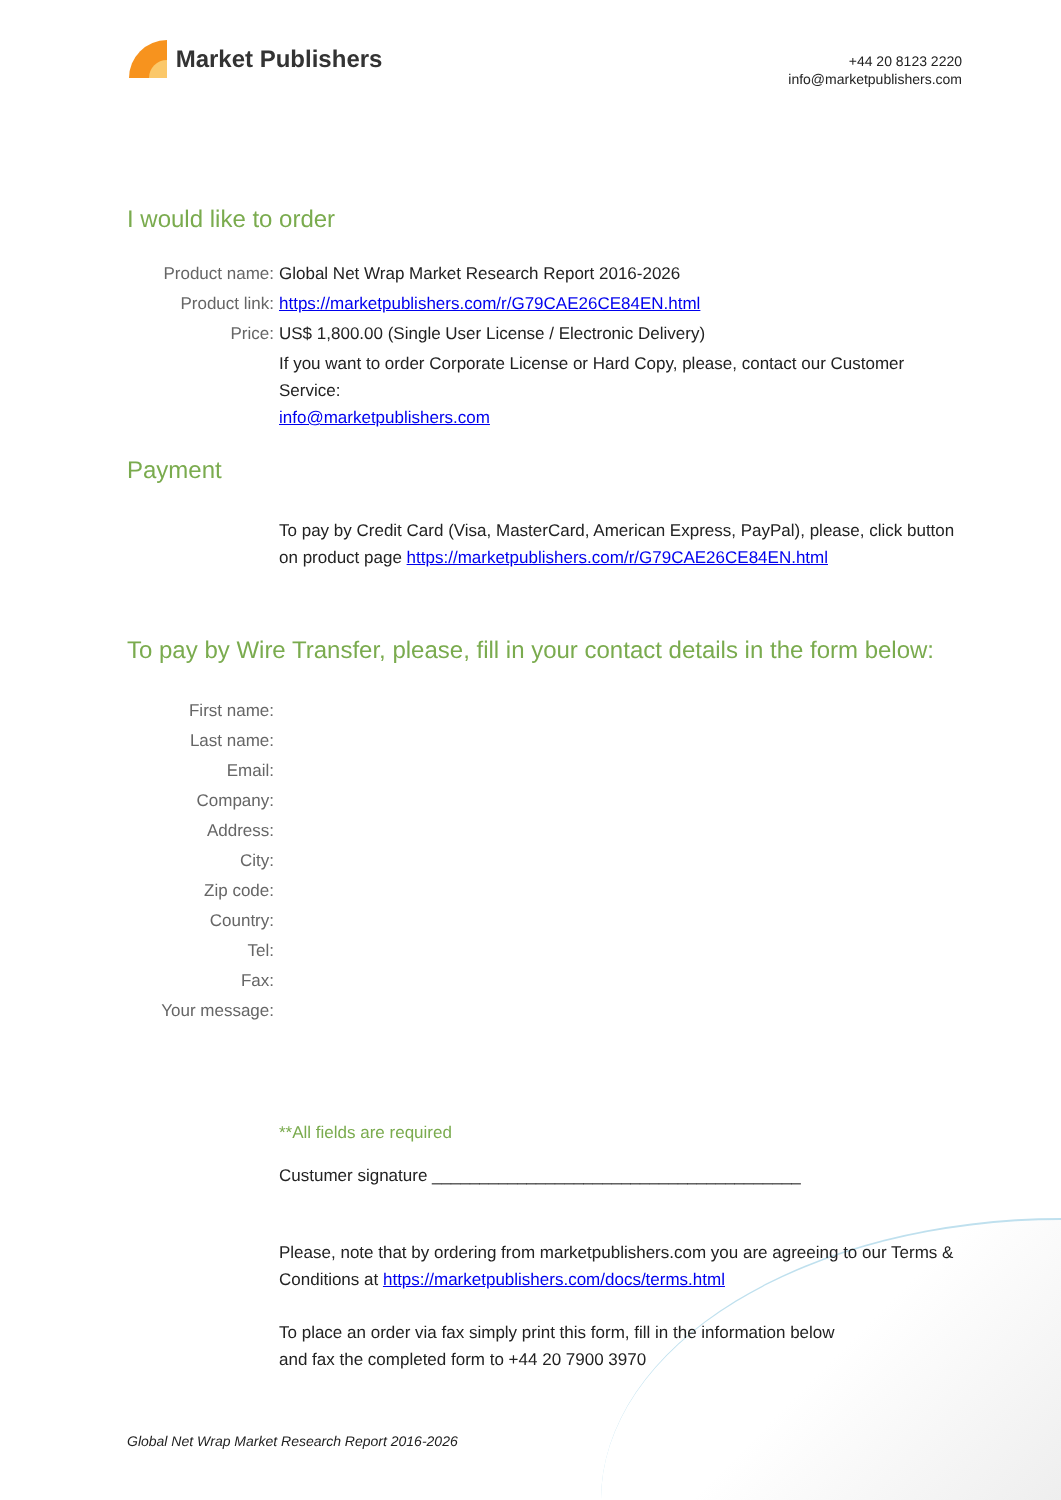Market Publishers
+44 20 8123 2220
info@marketpublishers.com
I would like to order
Product name: Global Net Wrap Market Research Report 2016-2026
Product link: https://marketpublishers.com/r/G79CAE26CE84EN.html
Price: US$ 1,800.00 (Single User License / Electronic Delivery)
If you want to order Corporate License or Hard Copy, please, contact our Customer Service:
info@marketpublishers.com
Payment
To pay by Credit Card (Visa, MasterCard, American Express, PayPal), please, click button on product page https://marketpublishers.com/r/G79CAE26CE84EN.html
To pay by Wire Transfer, please, fill in your contact details in the form below:
First name:
Last name:
Email:
Company:
Address:
City:
Zip code:
Country:
Tel:
Fax:
Your message:
**All fields are required
Custumer signature _______________________________________
Please, note that by ordering from marketpublishers.com you are agreeing to our Terms & Conditions at https://marketpublishers.com/docs/terms.html
To place an order via fax simply print this form, fill in the information below
and fax the completed form to +44 20 7900 3970
Global Net Wrap Market Research Report 2016-2026